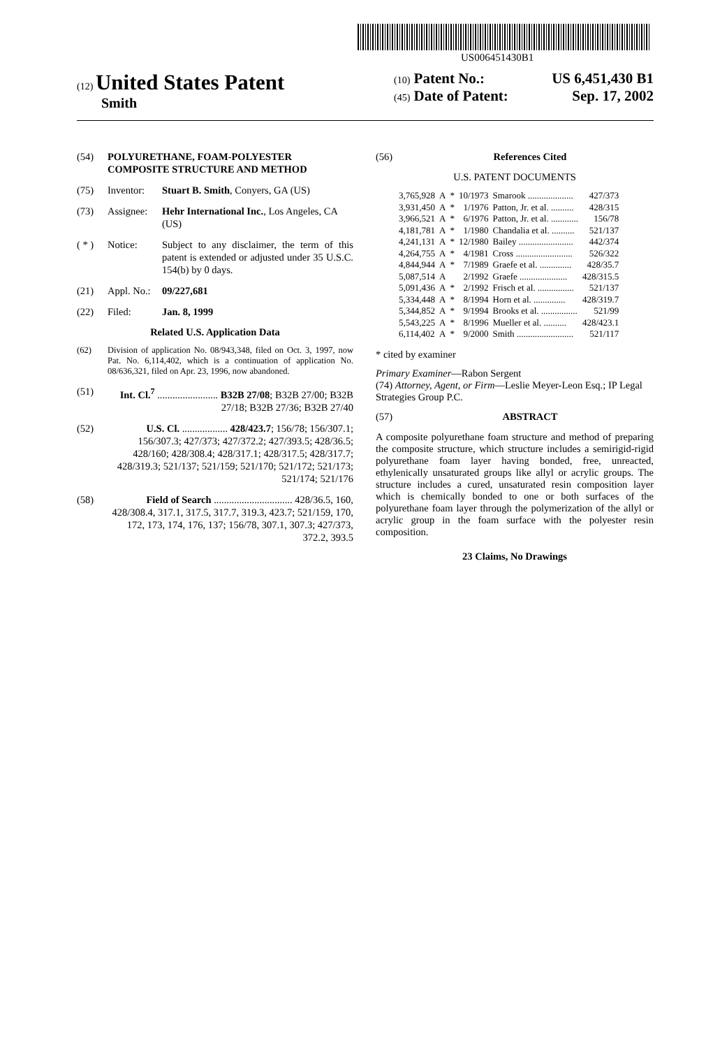US006451430B1
(12) United States Patent
Smith
(10) Patent No.: US 6,451,430 B1
(45) Date of Patent: Sep. 17, 2002
(54) POLYURETHANE, FOAM-POLYESTER COMPOSITE STRUCTURE AND METHOD
(75) Inventor: Stuart B. Smith, Conyers, GA (US)
(73) Assignee: Hehr International Inc., Los Angeles, CA (US)
( * ) Notice: Subject to any disclaimer, the term of this patent is extended or adjusted under 35 U.S.C. 154(b) by 0 days.
(21) Appl. No.: 09/227,681
(22) Filed: Jan. 8, 1999
Related U.S. Application Data
(62) Division of application No. 08/943,348, filed on Oct. 3, 1997, now Pat. No. 6,114,402, which is a continuation of application No. 08/636,321, filed on Apr. 23, 1996, now abandoned.
(51) Int. Cl.<sup>7</sup> ........................ B32B 27/08; B32B 27/00; B32B 27/18; B32B 27/36; B32B 27/40
(52) U.S. Cl. .................. 428/423.7; 156/78; 156/307.1; 156/307.3; 427/373; 427/372.2; 427/393.5; 428/36.5; 428/160; 428/308.4; 428/317.1; 428/317.5; 428/317.7; 428/319.3; 521/137; 521/159; 521/170; 521/172; 521/173; 521/174; 521/176
(58) Field of Search ............................... 428/36.5, 160, 428/308.4, 317.1, 317.5, 317.7, 319.3, 423.7; 521/159, 170, 172, 173, 174, 176, 137; 156/78, 307.1, 307.3; 427/373, 372.2, 393.5
(56) References Cited
U.S. PATENT DOCUMENTS
| 3,765,928 | A | * | 10/1973 | Smarook .................... | 427/373 |
| 3,931,450 | A | * | 1/1976 | Patton, Jr. et al. .......... | 428/315 |
| 3,966,521 | A | * | 6/1976 | Patton, Jr. et al. ............ | 156/78 |
| 4,181,781 | A | * | 1/1980 | Chandalia et al. .......... | 521/137 |
| 4,241,131 | A | * | 12/1980 | Bailey ........................ | 442/374 |
| 4,264,755 | A | * | 4/1981 | Cross ......................... | 526/322 |
| 4,844,944 | A | * | 7/1989 | Graefe et al. .............. | 428/35.7 |
| 5,087,514 | A | | 2/1992 | Graefe ..................... | 428/315.5 |
| 5,091,436 | A | * | 2/1992 | Frisch et al. ................ | 521/137 |
| 5,334,448 | A | * | 8/1994 | Horn et al. .............. | 428/319.7 |
| 5,344,852 | A | * | 9/1994 | Brooks et al. ................ | 521/99 |
| 5,543,225 | A | * | 8/1996 | Mueller et al. .......... | 428/423.1 |
| 6,114,402 | A | * | 9/2000 | Smith ......................... | 521/117 |
* cited by examiner
Primary Examiner—Rabon Sergent
(74) Attorney, Agent, or Firm—Leslie Meyer-Leon Esq.; IP Legal Strategies Group P.C.
(57) ABSTRACT
A composite polyurethane foam structure and method of preparing the composite structure, which structure includes a semirigid-rigid polyurethane foam layer having bonded, free, unreacted, ethylenically unsaturated groups like allyl or acrylic groups. The structure includes a cured, unsaturated resin composition layer which is chemically bonded to one or both surfaces of the polyurethane foam layer through the polymerization of the allyl or acrylic group in the foam surface with the polyester resin composition.
23 Claims, No Drawings